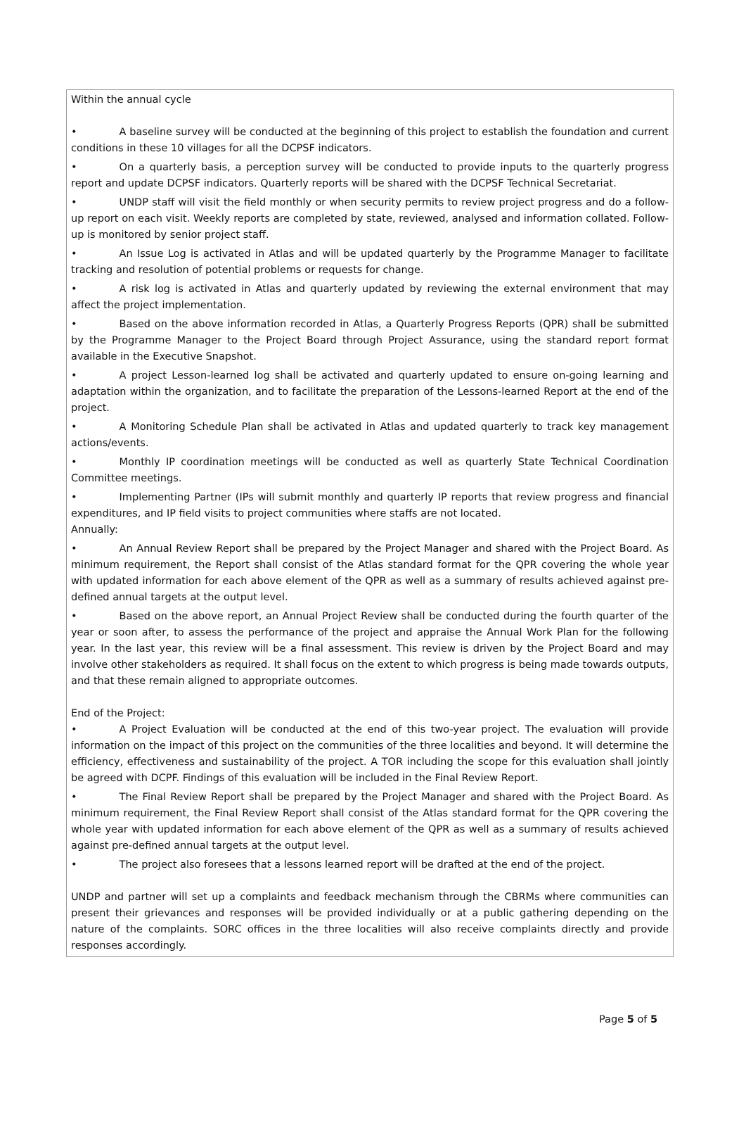Within the annual cycle
• A baseline survey will be conducted at the beginning of this project to establish the foundation and current conditions in these 10 villages for all the DCPSF indicators.
• On a quarterly basis, a perception survey will be conducted to provide inputs to the quarterly progress report and update DCPSF indicators. Quarterly reports will be shared with the DCPSF Technical Secretariat.
• UNDP staff will visit the field monthly or when security permits to review project progress and do a follow-up report on each visit. Weekly reports are completed by state, reviewed, analysed and information collated. Follow-up is monitored by senior project staff.
• An Issue Log is activated in Atlas and will be updated quarterly by the Programme Manager to facilitate tracking and resolution of potential problems or requests for change.
• A risk log is activated in Atlas and quarterly updated by reviewing the external environment that may affect the project implementation.
• Based on the above information recorded in Atlas, a Quarterly Progress Reports (QPR) shall be submitted by the Programme Manager to the Project Board through Project Assurance, using the standard report format available in the Executive Snapshot.
• A project Lesson-learned log shall be activated and quarterly updated to ensure on-going learning and adaptation within the organization, and to facilitate the preparation of the Lessons-learned Report at the end of the project.
• A Monitoring Schedule Plan shall be activated in Atlas and updated quarterly to track key management actions/events.
• Monthly IP coordination meetings will be conducted as well as quarterly State Technical Coordination Committee meetings.
• Implementing Partner (IPs will submit monthly and quarterly IP reports that review progress and financial expenditures, and IP field visits to project communities where staffs are not located.
Annually:
• An Annual Review Report shall be prepared by the Project Manager and shared with the Project Board. As minimum requirement, the Report shall consist of the Atlas standard format for the QPR covering the whole year with updated information for each above element of the QPR as well as a summary of results achieved against pre-defined annual targets at the output level.
• Based on the above report, an Annual Project Review shall be conducted during the fourth quarter of the year or soon after, to assess the performance of the project and appraise the Annual Work Plan for the following year. In the last year, this review will be a final assessment. This review is driven by the Project Board and may involve other stakeholders as required. It shall focus on the extent to which progress is being made towards outputs, and that these remain aligned to appropriate outcomes.
End of the Project:
• A Project Evaluation will be conducted at the end of this two-year project. The evaluation will provide information on the impact of this project on the communities of the three localities and beyond. It will determine the efficiency, effectiveness and sustainability of the project. A TOR including the scope for this evaluation shall jointly be agreed with DCPF. Findings of this evaluation will be included in the Final Review Report.
• The Final Review Report shall be prepared by the Project Manager and shared with the Project Board. As minimum requirement, the Final Review Report shall consist of the Atlas standard format for the QPR covering the whole year with updated information for each above element of the QPR as well as a summary of results achieved against pre-defined annual targets at the output level.
• The project also foresees that a lessons learned report will be drafted at the end of the project.
UNDP and partner will set up a complaints and feedback mechanism through the CBRMs where communities can present their grievances and responses will be provided individually or at a public gathering depending on the nature of the complaints. SORC offices in the three localities will also receive complaints directly and provide responses accordingly.
Page 5 of 5